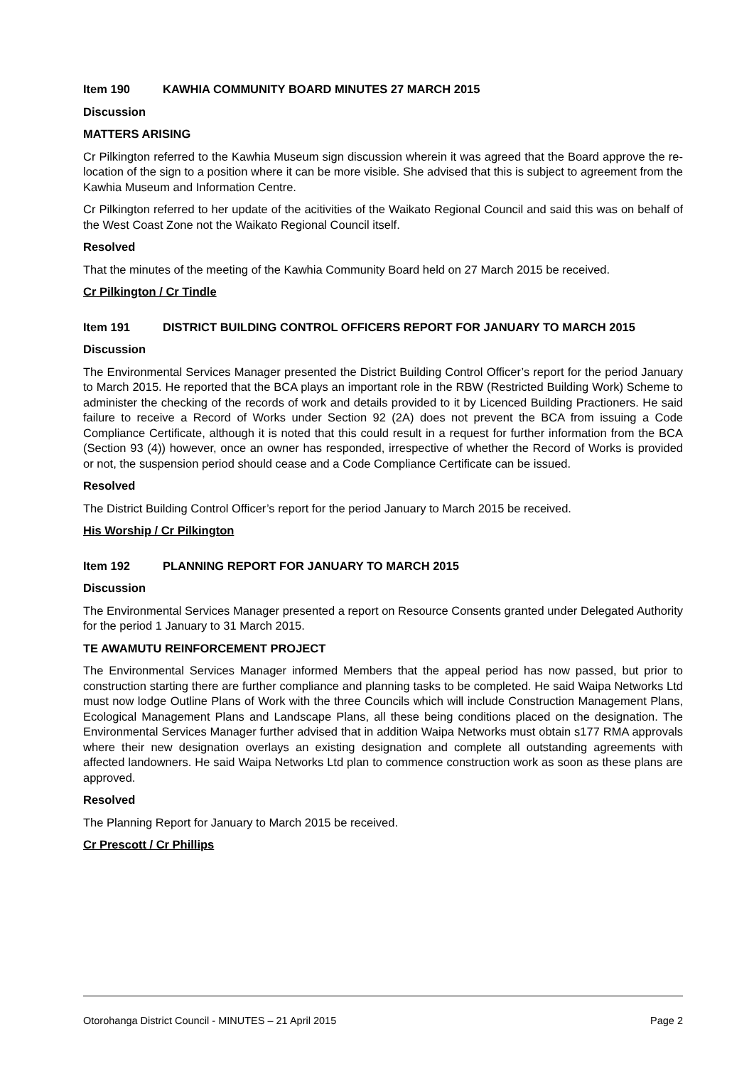Item 190 KAWHIA COMMUNITY BOARD MINUTES 27 MARCH 2015
Discussion
MATTERS ARISING
Cr Pilkington referred to the Kawhia Museum sign discussion wherein it was agreed that the Board approve the re-location of the sign to a position where it can be more visible. She advised that this is subject to agreement from the Kawhia Museum and Information Centre.
Cr Pilkington referred to her update of the acitivities of the Waikato Regional Council and said this was on behalf of the West Coast Zone not the Waikato Regional Council itself.
Resolved
That the minutes of the meeting of the Kawhia Community Board held on 27 March 2015 be received.
Cr Pilkington / Cr Tindle
Item 191 DISTRICT BUILDING CONTROL OFFICERS REPORT FOR JANUARY TO MARCH 2015
Discussion
The Environmental Services Manager presented the District Building Control Officer’s report for the period January to March 2015. He reported that the BCA plays an important role in the RBW (Restricted Building Work) Scheme to administer the checking of the records of work and details provided to it by Licenced Building Practioners. He said failure to receive a Record of Works under Section 92 (2A) does not prevent the BCA from issuing a Code Compliance Certificate, although it is noted that this could result in a request for further information from the BCA (Section 93 (4)) however, once an owner has responded, irrespective of whether the Record of Works is provided or not, the suspension period should cease and a Code Compliance Certificate can be issued.
Resolved
The District Building Control Officer’s report for the period January to March 2015 be received.
His Worship / Cr Pilkington
Item 192 PLANNING REPORT FOR JANUARY TO MARCH 2015
Discussion
The Environmental Services Manager presented a report on Resource Consents granted under Delegated Authority for the period 1 January to 31 March 2015.
TE AWAMUTU REINFORCEMENT PROJECT
The Environmental Services Manager informed Members that the appeal period has now passed, but prior to construction starting there are further compliance and planning tasks to be completed. He said Waipa Networks Ltd must now lodge Outline Plans of Work with the three Councils which will include Construction Management Plans, Ecological Management Plans and Landscape Plans, all these being conditions placed on the designation. The Environmental Services Manager further advised that in addition Waipa Networks must obtain s177 RMA approvals where their new designation overlays an existing designation and complete all outstanding agreements with affected landowners. He said Waipa Networks Ltd plan to commence construction work as soon as these plans are approved.
Resolved
The Planning Report for January to March 2015 be received.
Cr Prescott / Cr Phillips
Otorohanga District Council - MINUTES – 21 April 2015 Page 2